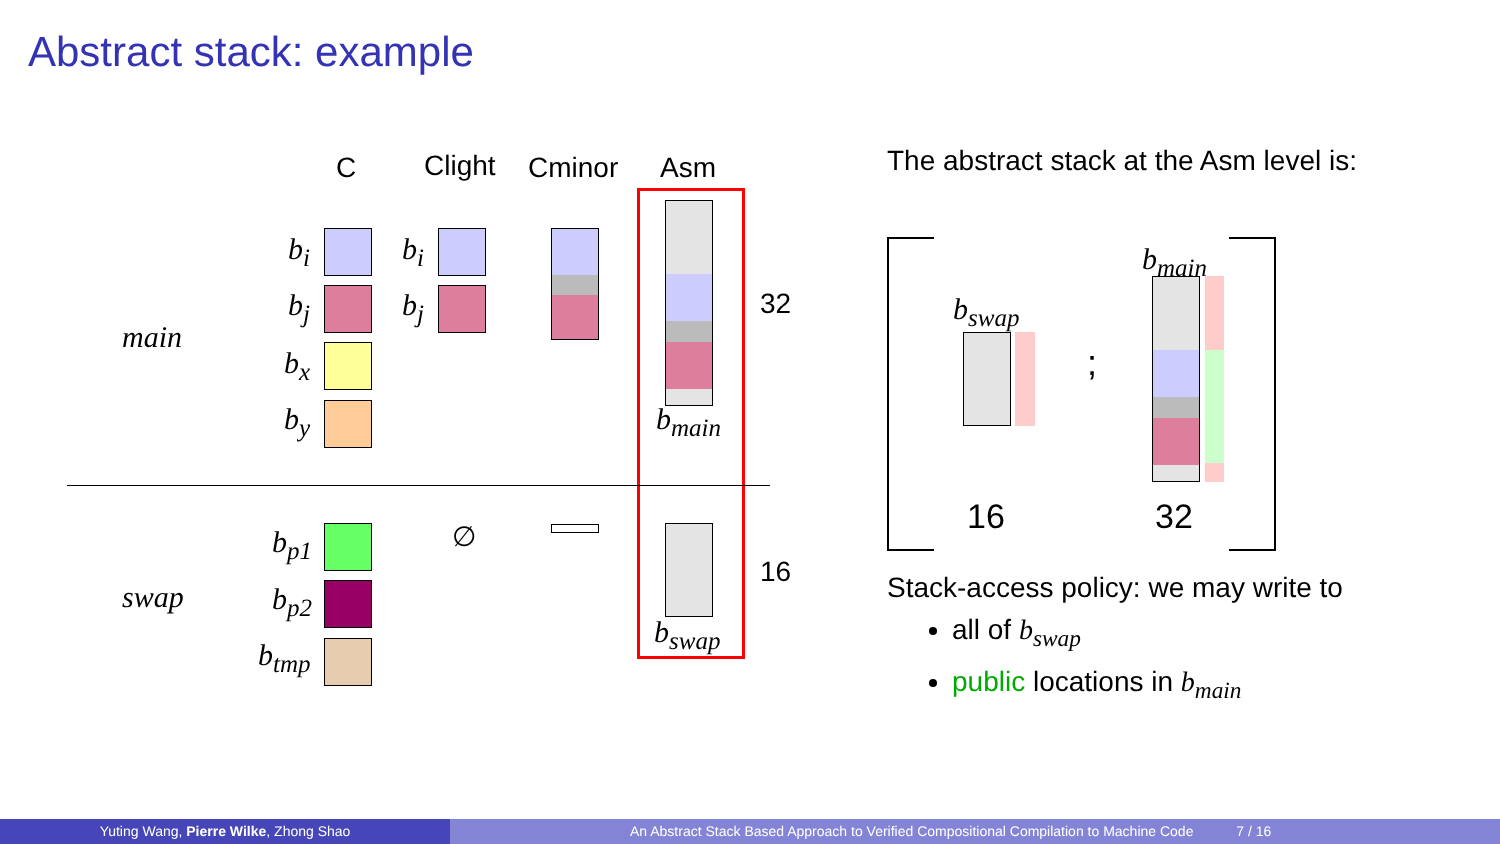Abstract stack: example
C Clight Cminor Asm
main
swap
b<sub>i</sub> b<sub>i</sub>
b<sub>j</sub> b<sub>j</sub>
b<sub>x</sub>
b<sub>y</sub>
32
b<sub>main</sub>
b<sub>p1</sub>
b<sub>p2</sub>
b<sub>tmp</sub>
∅
16
b<sub>swap</sub>
The abstract stack at the Asm level is:
b<sub>swap</sub>
;
b<sub>main</sub>
16 32
Stack-access policy: we may write to
all of b<sub>swap</sub>
public locations in b<sub>main</sub>
Yuting Wang, Pierre Wilke, Zhong Shao An Abstract Stack Based Approach to Verified Compositional Compilation to Machine Code 7 / 16